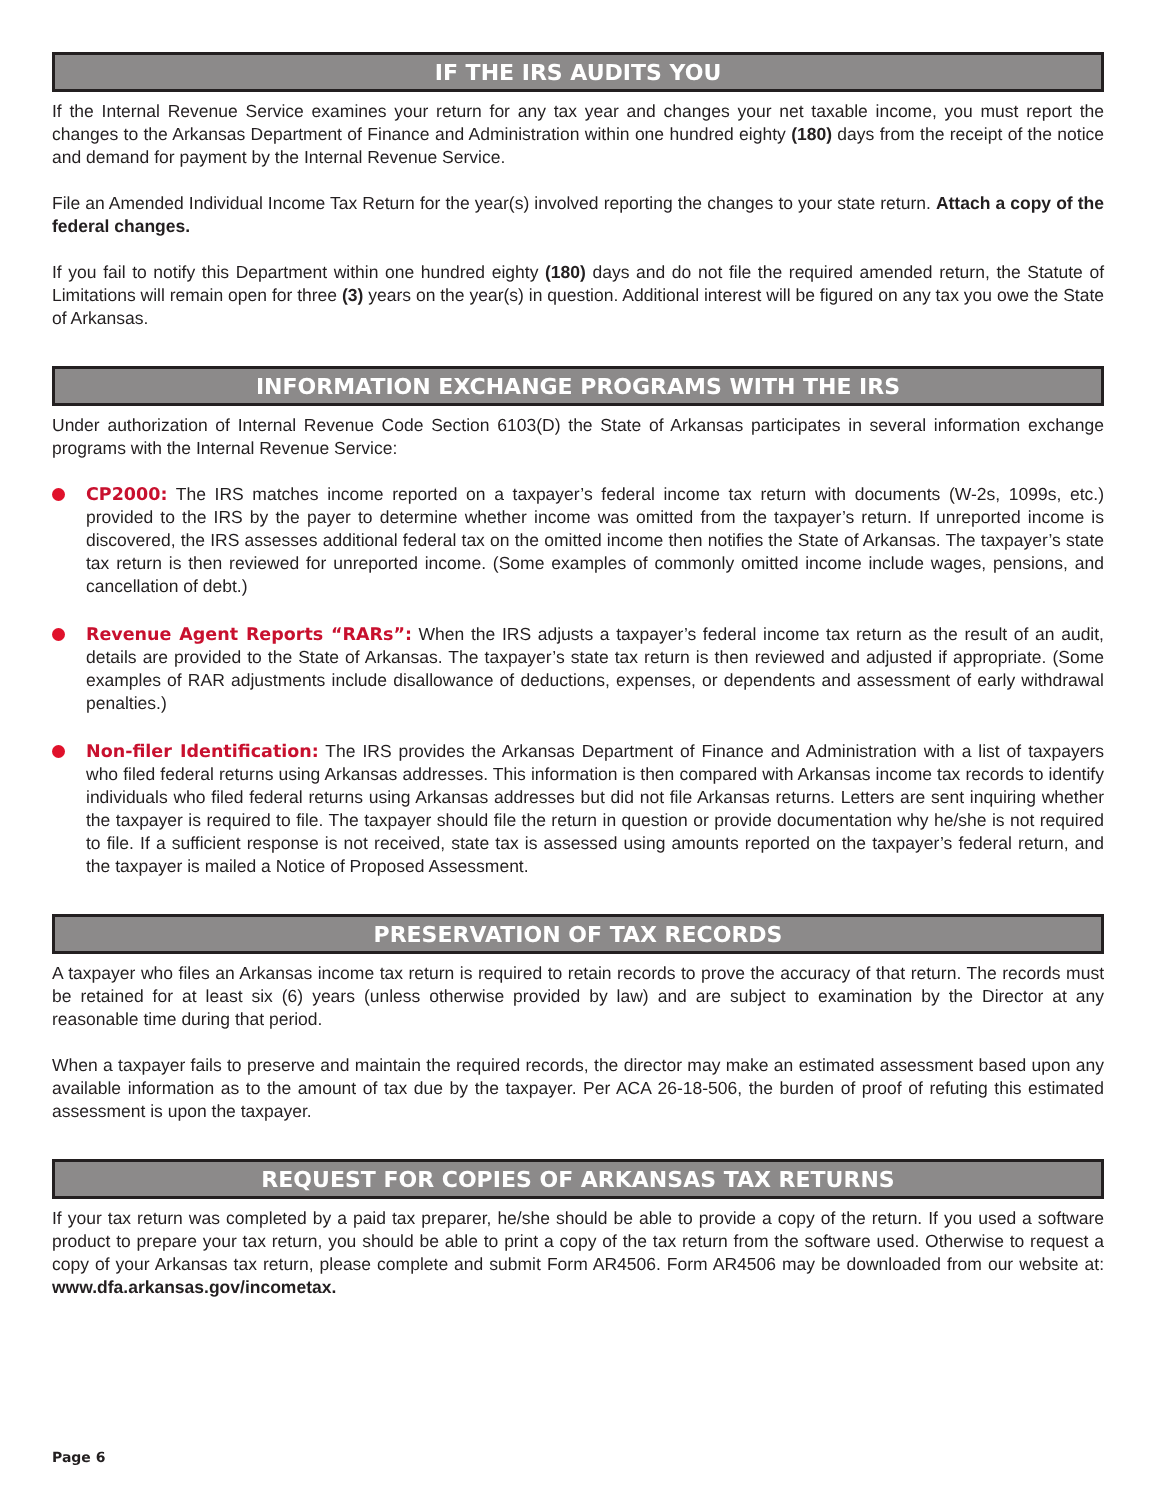IF THE IRS AUDITS YOU
If the Internal Revenue Service examines your return for any tax year and changes your net taxable income, you must report the changes to the Arkansas Department of Finance and Administration within one hundred eighty (180) days from the receipt of the notice and demand for payment by the Internal Revenue Service.
File an Amended Individual Income Tax Return for the year(s) involved reporting the changes to your state return. Attach a copy of the federal changes.
If you fail to notify this Department within one hundred eighty (180) days and do not file the required amended return, the Statute of Limitations will remain open for three (3) years on the year(s) in question. Additional interest will be figured on any tax you owe the State of Arkansas.
INFORMATION EXCHANGE PROGRAMS WITH THE IRS
Under authorization of Internal Revenue Code Section 6103(D) the State of Arkansas participates in several information exchange programs with the Internal Revenue Service:
CP2000: The IRS matches income reported on a taxpayer’s federal income tax return with documents (W-2s, 1099s, etc.) provided to the IRS by the payer to determine whether income was omitted from the taxpayer’s return. If unreported income is discovered, the IRS assesses additional federal tax on the omitted income then notifies the State of Arkansas. The taxpayer’s state tax return is then reviewed for unreported income. (Some examples of commonly omitted income include wages, pensions, and cancellation of debt.)
Revenue Agent Reports “RARs”: When the IRS adjusts a taxpayer’s federal income tax return as the result of an audit, details are provided to the State of Arkansas. The taxpayer’s state tax return is then reviewed and adjusted if appropriate. (Some examples of RAR adjustments include disallowance of deductions, expenses, or dependents and assessment of early withdrawal penalties.)
Non-filer Identification: The IRS provides the Arkansas Department of Finance and Administration with a list of taxpayers who filed federal returns using Arkansas addresses. This information is then compared with Arkansas income tax records to identify individuals who filed federal returns using Arkansas addresses but did not file Arkansas returns. Letters are sent inquiring whether the taxpayer is required to file. The taxpayer should file the return in question or provide documentation why he/she is not required to file. If a sufficient response is not received, state tax is assessed using amounts reported on the taxpayer’s federal return, and the taxpayer is mailed a Notice of Proposed Assessment.
PRESERVATION OF TAX RECORDS
A taxpayer who files an Arkansas income tax return is required to retain records to prove the accuracy of that return. The records must be retained for at least six (6) years (unless otherwise provided by law) and are subject to examination by the Director at any reasonable time during that period.
When a taxpayer fails to preserve and maintain the required records, the director may make an estimated assessment based upon any available information as to the amount of tax due by the taxpayer. Per ACA 26-18-506, the burden of proof of refuting this estimated assessment is upon the taxpayer.
REQUEST FOR COPIES OF ARKANSAS TAX RETURNS
If your tax return was completed by a paid tax preparer, he/she should be able to provide a copy of the return. If you used a software product to prepare your tax return, you should be able to print a copy of the tax return from the software used. Otherwise to request a copy of your Arkansas tax return, please complete and submit Form AR4506. Form AR4506 may be downloaded from our website at: www.dfa.arkansas.gov/incometax.
Page 6